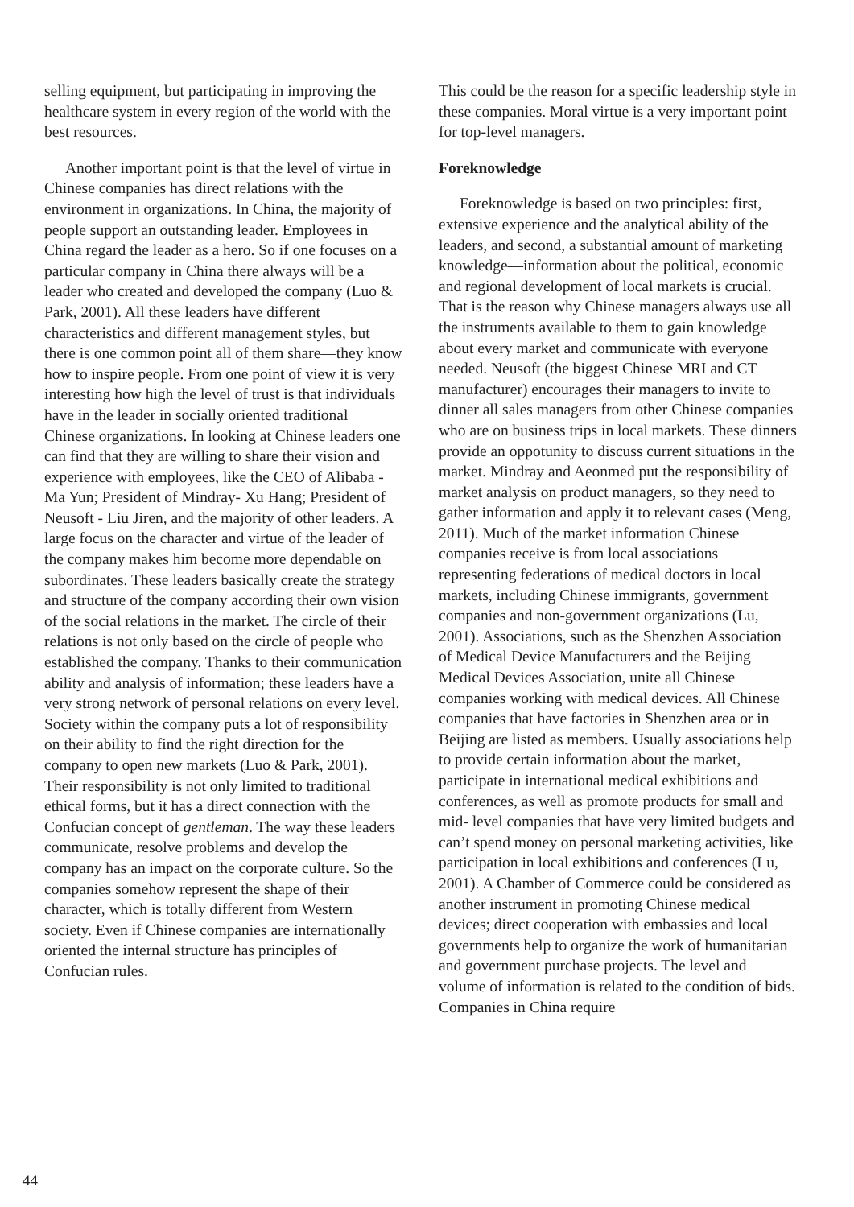selling equipment, but participating in improving the healthcare system in every region of the world with the best resources.
Another important point is that the level of virtue in Chinese companies has direct relations with the environment in organizations. In China, the majority of people support an outstanding leader. Employees in China regard the leader as a hero. So if one focuses on a particular company in China there always will be a leader who created and developed the company (Luo & Park, 2001). All these leaders have different characteristics and different management styles, but there is one common point all of them share—they know how to inspire people. From one point of view it is very interesting how high the level of trust is that individuals have in the leader in socially oriented traditional Chinese organizations. In looking at Chinese leaders one can find that they are willing to share their vision and experience with employees, like the CEO of Alibaba - Ma Yun; President of Mindray- Xu Hang; President of Neusoft - Liu Jiren, and the majority of other leaders. A large focus on the character and virtue of the leader of the company makes him become more dependable on subordinates. These leaders basically create the strategy and structure of the company according their own vision of the social relations in the market. The circle of their relations is not only based on the circle of people who established the company. Thanks to their communication ability and analysis of information; these leaders have a very strong network of personal relations on every level. Society within the company puts a lot of responsibility on their ability to find the right direction for the company to open new markets (Luo & Park, 2001). Their responsibility is not only limited to traditional ethical forms, but it has a direct connection with the Confucian concept of gentleman. The way these leaders communicate, resolve problems and develop the company has an impact on the corporate culture. So the companies somehow represent the shape of their character, which is totally different from Western society. Even if Chinese companies are internationally oriented the internal structure has principles of Confucian rules.
This could be the reason for a specific leadership style in these companies. Moral virtue is a very important point for top-level managers.
Foreknowledge
Foreknowledge is based on two principles: first, extensive experience and the analytical ability of the leaders, and second, a substantial amount of marketing knowledge—information about the political, economic and regional development of local markets is crucial. That is the reason why Chinese managers always use all the instruments available to them to gain knowledge about every market and communicate with everyone needed. Neusoft (the biggest Chinese MRI and CT manufacturer) encourages their managers to invite to dinner all sales managers from other Chinese companies who are on business trips in local markets. These dinners provide an oppotunity to discuss current situations in the market. Mindray and Aeonmed put the responsibility of market analysis on product managers, so they need to gather information and apply it to relevant cases (Meng, 2011). Much of the market information Chinese companies receive is from local associations representing federations of medical doctors in local markets, including Chinese immigrants, government companies and non-government organizations (Lu, 2001). Associations, such as the Shenzhen Association of Medical Device Manufacturers and the Beijing Medical Devices Association, unite all Chinese companies working with medical devices. All Chinese companies that have factories in Shenzhen area or in Beijing are listed as members. Usually associations help to provide certain information about the market, participate in international medical exhibitions and conferences, as well as promote products for small and mid- level companies that have very limited budgets and can’t spend money on personal marketing activities, like participation in local exhibitions and conferences (Lu, 2001). A Chamber of Commerce could be considered as another instrument in promoting Chinese medical devices; direct cooperation with embassies and local governments help to organize the work of humanitarian and government purchase projects. The level and volume of information is related to the condition of bids. Companies in China require
44